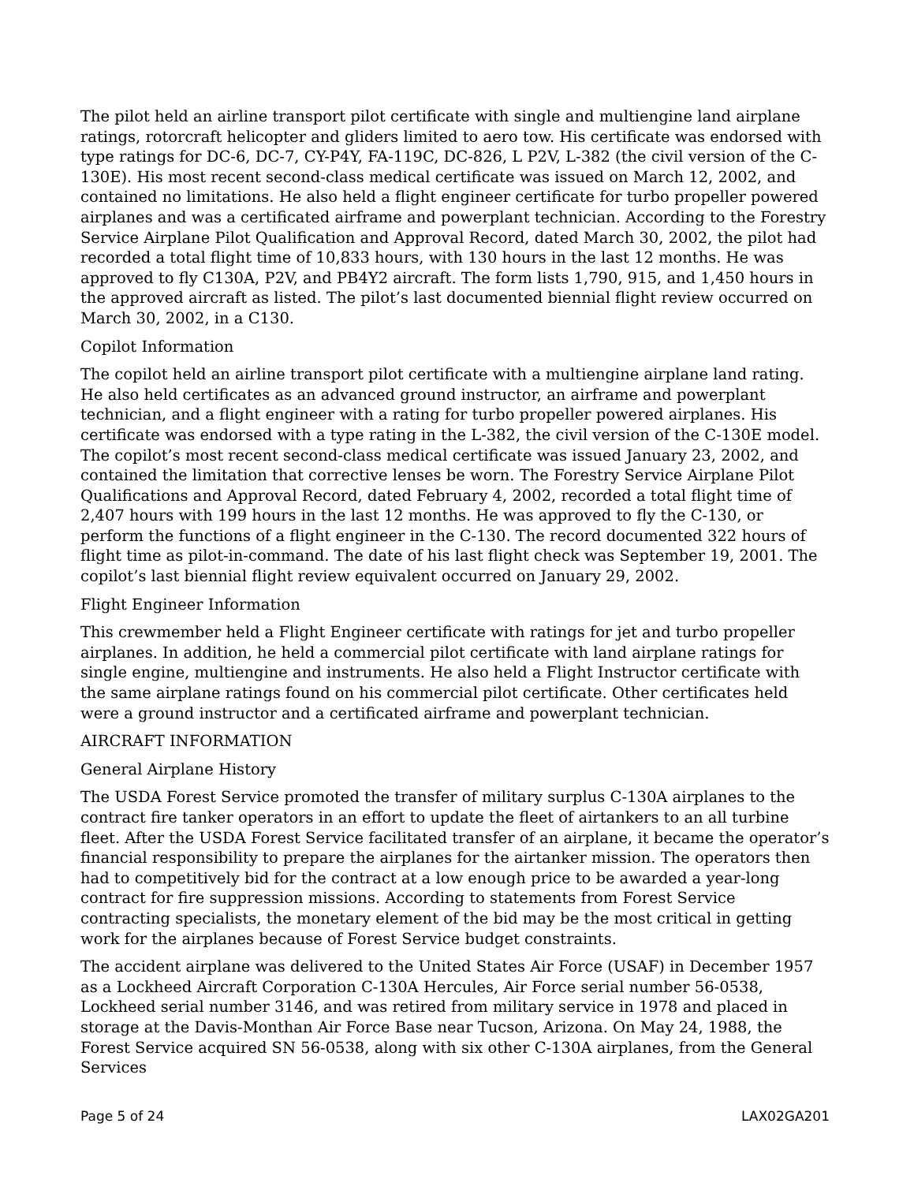The pilot held an airline transport pilot certificate with single and multiengine land airplane ratings, rotorcraft helicopter and gliders limited to aero tow. His certificate was endorsed with type ratings for DC-6, DC-7, CY-P4Y, FA-119C, DC-826, L P2V, L-382 (the civil version of the C-130E). His most recent second-class medical certificate was issued on March 12, 2002, and contained no limitations. He also held a flight engineer certificate for turbo propeller powered airplanes and was a certificated airframe and powerplant technician. According to the Forestry Service Airplane Pilot Qualification and Approval Record, dated March 30, 2002, the pilot had recorded a total flight time of 10,833 hours, with 130 hours in the last 12 months. He was approved to fly C130A, P2V, and PB4Y2 aircraft. The form lists 1,790, 915, and 1,450 hours in the approved aircraft as listed. The pilot’s last documented biennial flight review occurred on March 30, 2002, in a C130.
Copilot Information
The copilot held an airline transport pilot certificate with a multiengine airplane land rating. He also held certificates as an advanced ground instructor, an airframe and powerplant technician, and a flight engineer with a rating for turbo propeller powered airplanes. His certificate was endorsed with a type rating in the L-382, the civil version of the C-130E model. The copilot’s most recent second-class medical certificate was issued January 23, 2002, and contained the limitation that corrective lenses be worn. The Forestry Service Airplane Pilot Qualifications and Approval Record, dated February 4, 2002, recorded a total flight time of 2,407 hours with 199 hours in the last 12 months. He was approved to fly the C-130, or perform the functions of a flight engineer in the C-130. The record documented 322 hours of flight time as pilot-in-command. The date of his last flight check was September 19, 2001. The copilot’s last biennial flight review equivalent occurred on January 29, 2002.
Flight Engineer Information
This crewmember held a Flight Engineer certificate with ratings for jet and turbo propeller airplanes. In addition, he held a commercial pilot certificate with land airplane ratings for single engine, multiengine and instruments. He also held a Flight Instructor certificate with the same airplane ratings found on his commercial pilot certificate. Other certificates held were a ground instructor and a certificated airframe and powerplant technician.
AIRCRAFT INFORMATION
General Airplane History
The USDA Forest Service promoted the transfer of military surplus C-130A airplanes to the contract fire tanker operators in an effort to update the fleet of airtankers to an all turbine fleet. After the USDA Forest Service facilitated transfer of an airplane, it became the operator’s financial responsibility to prepare the airplanes for the airtanker mission. The operators then had to competitively bid for the contract at a low enough price to be awarded a year-long contract for fire suppression missions. According to statements from Forest Service contracting specialists, the monetary element of the bid may be the most critical in getting work for the airplanes because of Forest Service budget constraints.
The accident airplane was delivered to the United States Air Force (USAF) in December 1957 as a Lockheed Aircraft Corporation C-130A Hercules, Air Force serial number 56-0538, Lockheed serial number 3146, and was retired from military service in 1978 and placed in storage at the Davis-Monthan Air Force Base near Tucson, Arizona. On May 24, 1988, the Forest Service acquired SN 56-0538, along with six other C-130A airplanes, from the General Services
Page 5 of 24 LAX02GA201